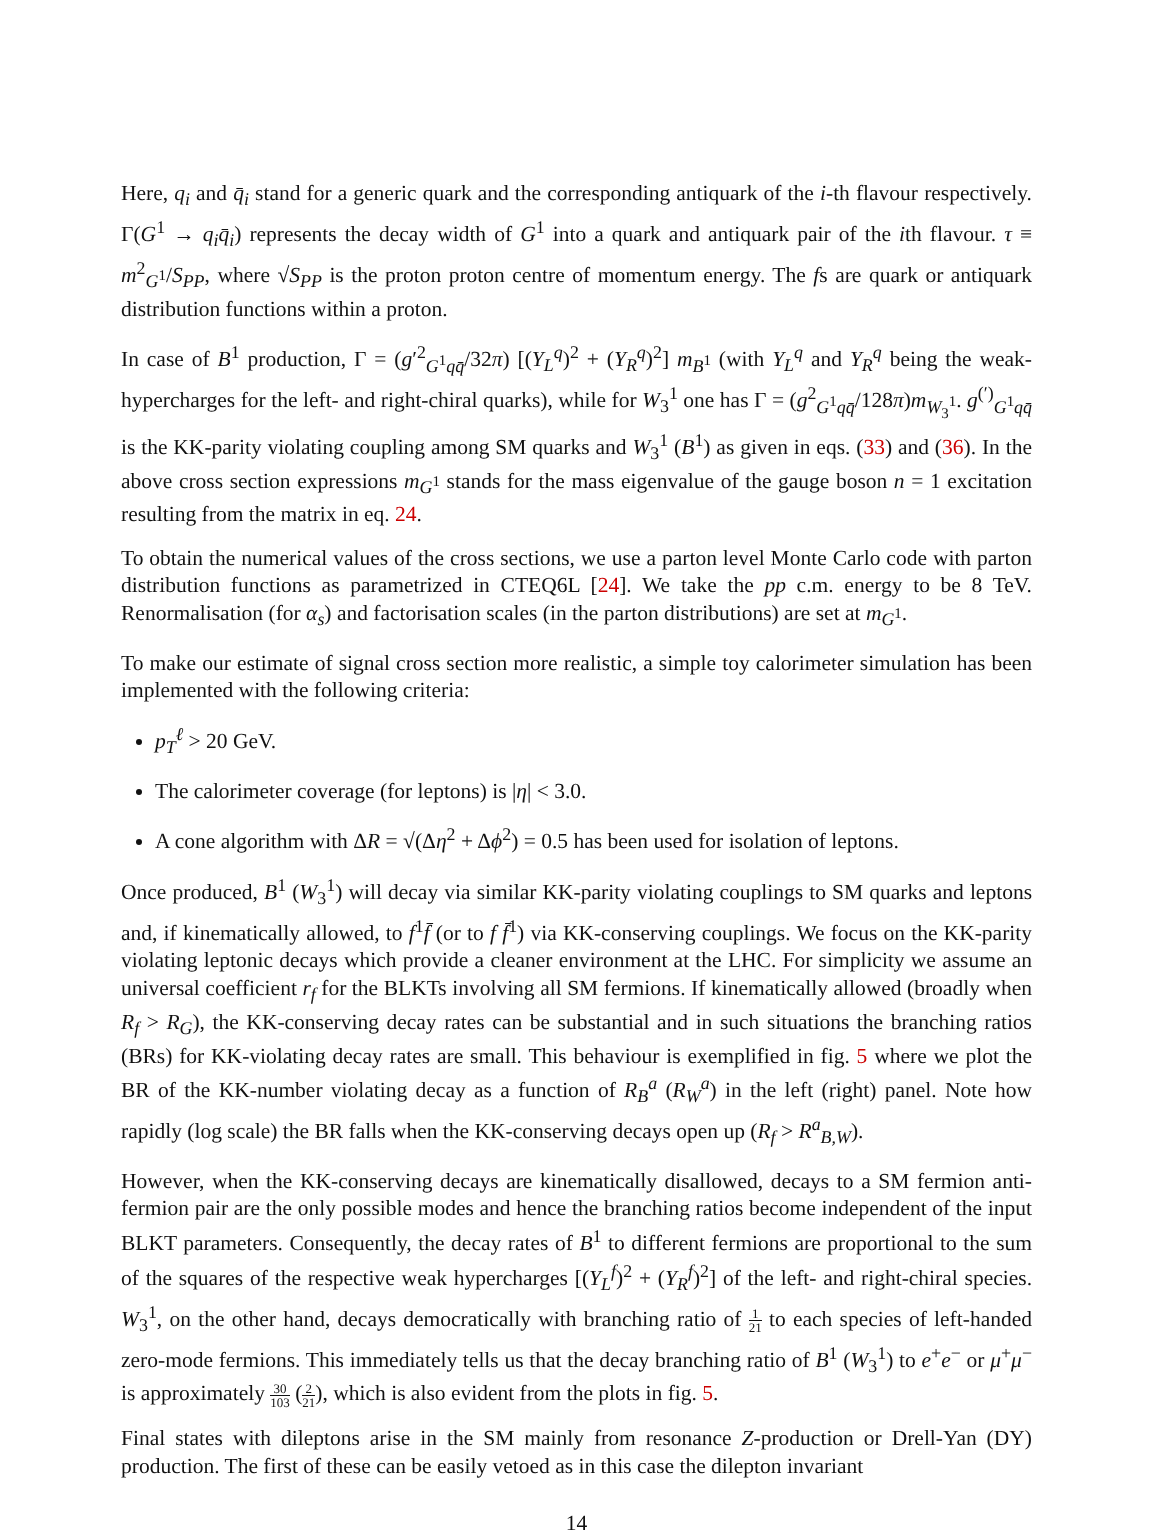Here, q<sub>i</sub> and q̄<sub>i</sub> stand for a generic quark and the corresponding antiquark of the i-th flavour respectively. Γ(G<sup>1</sup> → q<sub>i</sub>q̄<sub>i</sub>) represents the decay width of G<sup>1</sup> into a quark and antiquark pair of the ith flavour. τ ≡ m<sup>2</sup><sub>G<sup>1</sup></sub>/S<sub>PP</sub>, where √S<sub>PP</sub> is the proton proton centre of momentum energy. The fs are quark or antiquark distribution functions within a proton.
In case of B<sup>1</sup> production, Γ = (g′<sup>2</sup><sub>G<sup>1</sup>qq̄</sub>/32π) [(Y<sub>L</sub><sup>q</sup>)<sup>2</sup> + (Y<sub>R</sub><sup>q</sup>)<sup>2</sup>] m<sub>B<sup>1</sup></sub> (with Y<sub>L</sub><sup>q</sup> and Y<sub>R</sub><sup>q</sup> being the weak-hypercharges for the left- and right-chiral quarks), while for W<sub>3</sub><sup>1</sup> one has Γ = (g<sup>2</sup><sub>G<sup>1</sup>qq̄</sub>/128π)m<sub>W<sub>3</sub><sup>1</sup></sub>. g<sup>(′)</sup><sub>G<sup>1</sup>qq̄</sub> is the KK-parity violating coupling among SM quarks and W<sub>3</sub><sup>1</sup> (B<sup>1</sup>) as given in eqs. (33) and (36). In the above cross section expressions m<sub>G<sup>1</sup></sub> stands for the mass eigenvalue of the gauge boson n = 1 excitation resulting from the matrix in eq. 24.
To obtain the numerical values of the cross sections, we use a parton level Monte Carlo code with parton distribution functions as parametrized in CTEQ6L [24]. We take the pp c.m. energy to be 8 TeV. Renormalisation (for α<sub>s</sub>) and factorisation scales (in the parton distributions) are set at m<sub>G<sup>1</sup></sub>.
To make our estimate of signal cross section more realistic, a simple toy calorimeter simulation has been implemented with the following criteria:
p<sub>T</sub><sup>ℓ</sup> > 20 GeV.
The calorimeter coverage (for leptons) is |η| < 3.0.
A cone algorithm with ΔR = √(Δη<sup>2</sup> + Δϕ<sup>2</sup>) = 0.5 has been used for isolation of leptons.
Once produced, B<sup>1</sup> (W<sub>3</sub><sup>1</sup>) will decay via similar KK-parity violating couplings to SM quarks and leptons and, if kinematically allowed, to f<sup>1</sup>f̄ (or to f f̄<sup>1</sup>) via KK-conserving couplings. We focus on the KK-parity violating leptonic decays which provide a cleaner environment at the LHC. For simplicity we assume an universal coefficient r<sub>f</sub> for the BLKTs involving all SM fermions. If kinematically allowed (broadly when R<sub>f</sub> > R<sub>G</sub>), the KK-conserving decay rates can be substantial and in such situations the branching ratios (BRs) for KK-violating decay rates are small. This behaviour is exemplified in fig. 5 where we plot the BR of the KK-number violating decay as a function of R<sub>B</sub><sup>a</sup> (R<sub>W</sub><sup>a</sup>) in the left (right) panel. Note how rapidly (log scale) the BR falls when the KK-conserving decays open up (R<sub>f</sub> > R<sup>a</sup><sub>B,W</sub>).
However, when the KK-conserving decays are kinematically disallowed, decays to a SM fermion anti-fermion pair are the only possible modes and hence the branching ratios become independent of the input BLKT parameters. Consequently, the decay rates of B<sup>1</sup> to different fermions are proportional to the sum of the squares of the respective weak hypercharges [(Y<sub>L</sub><sup>f</sup>)<sup>2</sup> + (Y<sub>R</sub><sup>f</sup>)<sup>2</sup>] of the left- and right-chiral species. W<sub>3</sub><sup>1</sup>, on the other hand, decays democratically with branching ratio of 1 21 to each species of left-handed zero-mode fermions. This immediately tells us that the decay branching ratio of B<sup>1</sup> (W<sub>3</sub><sup>1</sup>) to e<sup>+</sup>e<sup>−</sup> or μ<sup>+</sup>μ<sup>−</sup> is approximately 30 103 (2 21), which is also evident from the plots in fig. 5.
Final states with dileptons arise in the SM mainly from resonance Z-production or Drell-Yan (DY) production. The first of these can be easily vetoed as in this case the dilepton invariant
14